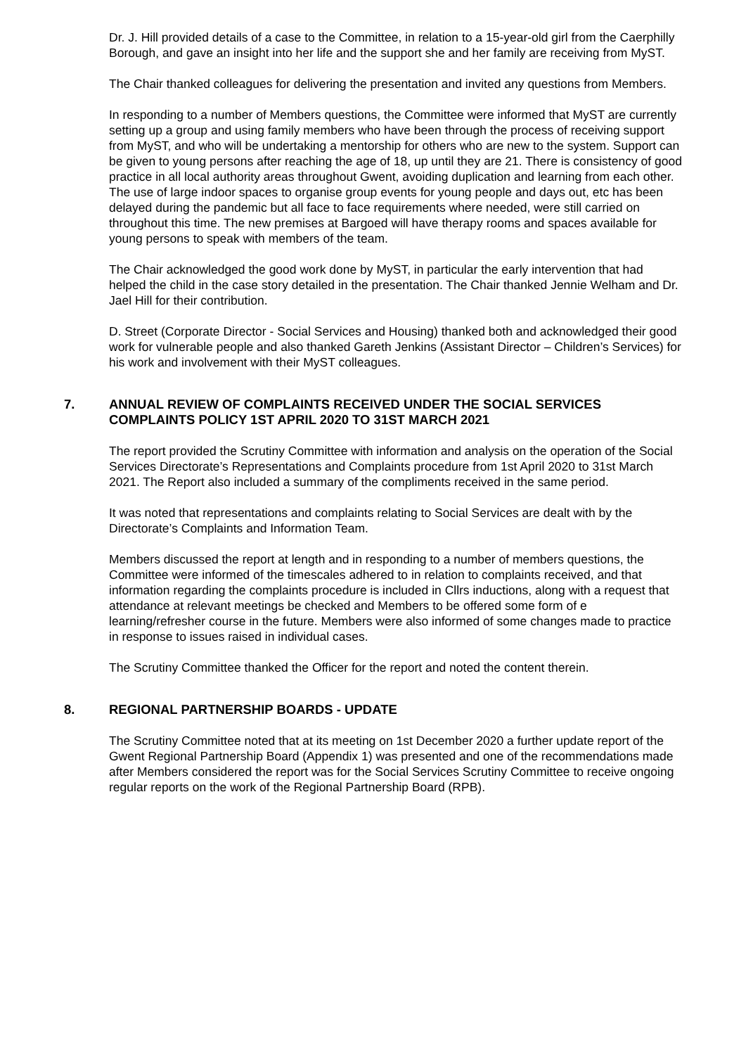Dr. J. Hill provided details of a case to the Committee, in relation to a 15-year-old girl from the Caerphilly Borough, and gave an insight into her life and the support she and her family are receiving from MyST.
The Chair thanked colleagues for delivering the presentation and invited any questions from Members.
In responding to a number of Members questions, the Committee were informed that MyST are currently setting up a group and using family members who have been through the process of receiving support from MyST, and who will be undertaking a mentorship for others who are new to the system. Support can be given to young persons after reaching the age of 18, up until they are 21. There is consistency of good practice in all local authority areas throughout Gwent, avoiding duplication and learning from each other. The use of large indoor spaces to organise group events for young people and days out, etc has been delayed during the pandemic but all face to face requirements where needed, were still carried on throughout this time. The new premises at Bargoed will have therapy rooms and spaces available for young persons to speak with members of the team.
The Chair acknowledged the good work done by MyST, in particular the early intervention that had helped the child in the case story detailed in the presentation. The Chair thanked Jennie Welham and Dr. Jael Hill for their contribution.
D. Street (Corporate Director - Social Services and Housing) thanked both and acknowledged their good work for vulnerable people and also thanked Gareth Jenkins (Assistant Director – Children’s Services) for his work and involvement with their MyST colleagues.
7. ANNUAL REVIEW OF COMPLAINTS RECEIVED UNDER THE SOCIAL SERVICES COMPLAINTS POLICY 1ST APRIL 2020 TO 31ST MARCH 2021
The report provided the Scrutiny Committee with information and analysis on the operation of the Social Services Directorate’s Representations and Complaints procedure from 1st April 2020 to 31st March 2021. The Report also included a summary of the compliments received in the same period.
It was noted that representations and complaints relating to Social Services are dealt with by the Directorate’s Complaints and Information Team.
Members discussed the report at length and in responding to a number of members questions, the Committee were informed of the timescales adhered to in relation to complaints received, and that information regarding the complaints procedure is included in Cllrs inductions, along with a request that attendance at relevant meetings be checked and Members to be offered some form of e learning/refresher course in the future. Members were also informed of some changes made to practice in response to issues raised in individual cases.
The Scrutiny Committee thanked the Officer for the report and noted the content therein.
8. REGIONAL PARTNERSHIP BOARDS - UPDATE
The Scrutiny Committee noted that at its meeting on 1st December 2020 a further update report of the Gwent Regional Partnership Board (Appendix 1) was presented and one of the recommendations made after Members considered the report was for the Social Services Scrutiny Committee to receive ongoing regular reports on the work of the Regional Partnership Board (RPB).